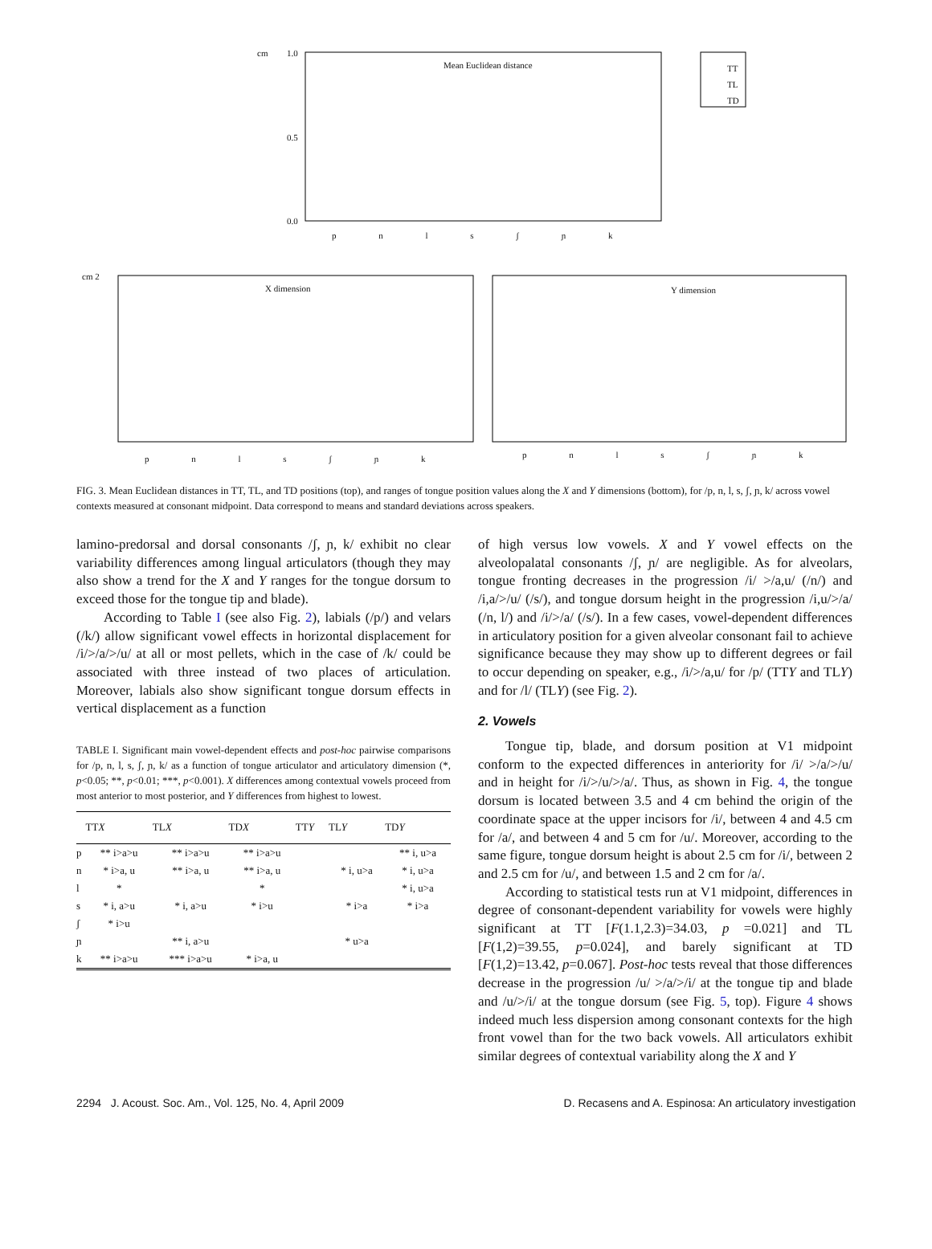cm 1.0
0.5
0.0
Mean Euclidean distance
TT
TL
TD
p n l s ʃ ɲ k
cm 2
X dimension Y dimension
p n l s ʃ ɲ k p n l s ʃ ɲ k
FIG. 3. Mean Euclidean distances in TT, TL, and TD positions (top), and ranges of tongue position values along the X and Y dimensions (bottom), for /p, n, l, s, ʃ, ɲ, k/ across vowel contexts measured at consonant midpoint. Data correspond to means and standard deviations across speakers.
lamino-predorsal and dorsal consonants /ʃ, ɲ, k/ exhibit no clear variability differences among lingual articulators (though they may also show a trend for the X and Y ranges for the tongue dorsum to exceed those for the tongue tip and blade).
According to Table I (see also Fig. 2), labials (/p/) and velars (/k/) allow significant vowel effects in horizontal displacement for /i/>/a/>/u/ at all or most pellets, which in the case of /k/ could be associated with three instead of two places of articulation. Moreover, labials also show significant tongue dorsum effects in vertical displacement as a function
TABLE I. Significant main vowel-dependent effects and post-hoc pairwise comparisons for /p, n, l, s, ʃ, ɲ, k/ as a function of tongue articulator and articulatory dimension (*, p<0.05; **, p<0.01; ***, p<0.001). X differences among contextual vowels proceed from most anterior to most posterior, and Y differences from highest to lowest.
| | TT X | TL X | TD X | TT Y | TL Y | TD Y |
| --- | --- | --- | --- | --- | --- | --- |
| p | ** i>a>u | ** i>a>u | ** i>a>u | | | ** i, u>a |
| n | * i>a, u | ** i>a, u | ** i>a, u | | * i, u>a | * i, u>a |
| l | * | | * | | | * i, u>a |
| s | * i, a>u | * i, a>u | * i>u | | * i>a | * i>a |
| ʃ | * i>u | | | | | |
| ɲ | | ** i, a>u | | | * u>a | |
| k | ** i>a>u | *** i>a>u | * i>a, u | | | |
of high versus low vowels. X and Y vowel effects on the alveolopalatal consonants /ʃ, ɲ/ are negligible. As for alveolars, tongue fronting decreases in the progression /i/ >/a,u/ (/n/) and /i,a/>/u/ (/s/), and tongue dorsum height in the progression /i,u/>/a/ (/n, l/) and /i/>/a/ (/s/). In a few cases, vowel-dependent differences in articulatory position for a given alveolar consonant fail to achieve significance because they may show up to different degrees or fail to occur depending on speaker, e.g., /i/>/a,u/ for /p/ (TTY and TLY) and for /l/ (TLY) (see Fig. 2).
2. Vowels
Tongue tip, blade, and dorsum position at V1 midpoint conform to the expected differences in anteriority for /i/ >/a/>/u/ and in height for /i/>/u/>/a/. Thus, as shown in Fig. 4, the tongue dorsum is located between 3.5 and 4 cm behind the origin of the coordinate space at the upper incisors for /i/, between 4 and 4.5 cm for /a/, and between 4 and 5 cm for /u/. Moreover, according to the same figure, tongue dorsum height is about 2.5 cm for /i/, between 2 and 2.5 cm for /u/, and between 1.5 and 2 cm for /a/.
According to statistical tests run at V1 midpoint, differences in degree of consonant-dependent variability for vowels were highly significant at TT [F(1.1,2.3)=34.03, p =0.021] and TL [F(1,2)=39.55, p=0.024], and barely significant at TD [F(1,2)=13.42, p=0.067]. Post-hoc tests reveal that those differences decrease in the progression /u/ >/a/>/i/ at the tongue tip and blade and /u/>/i/ at the tongue dorsum (see Fig. 5, top). Figure 4 shows indeed much less dispersion among consonant contexts for the high front vowel than for the two back vowels. All articulators exhibit similar degrees of contextual variability along the X and Y
2294 J. Acoust. Soc. Am., Vol. 125, No. 4, April 2009 D. Recasens and A. Espinosa: An articulatory investigation